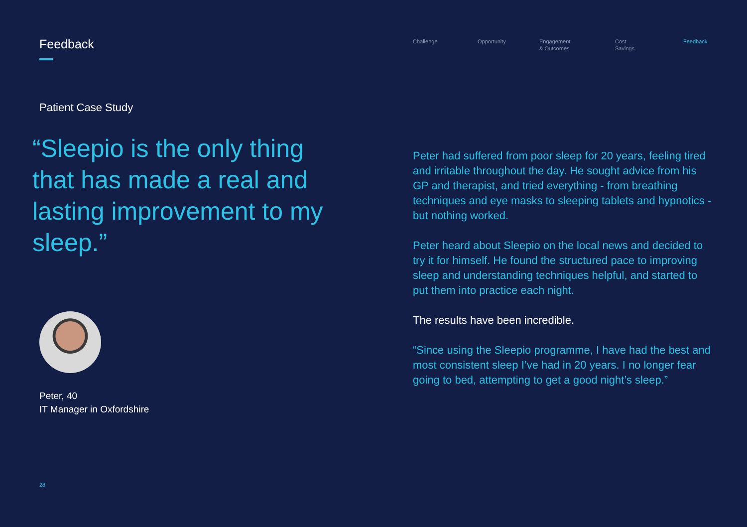Feedback
Patient Case Study
“Sleepio is the only thing that has made a real and lasting improvement to my sleep.”
Peter, 40
IT Manager in Oxfordshire
Challenge Opportunity Engagement
& Outcomes
Cost
Savings
Feedback
Peter had suffered from poor sleep for 20 years, feeling tired and irritable throughout the day. He sought advice from his GP and therapist, and tried everything - from breathing techniques and eye masks to sleeping tablets and hypnotics - but nothing worked.
Peter heard about Sleepio on the local news and decided to try it for himself. He found the structured pace to improving sleep and understanding techniques helpful, and started to put them into practice each night.
The results have been incredible.
“Since using the Sleepio programme, I have had the best and most consistent sleep I’ve had in 20 years. I no longer fear going to bed, attempting to get a good night’s sleep.”
28